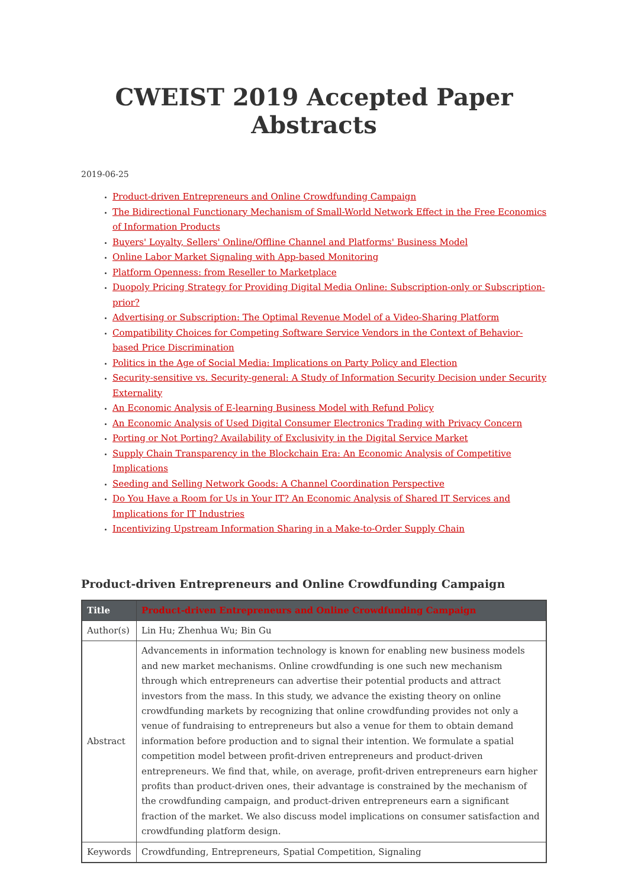CWEIST 2019 Accepted Paper Abstracts
2019-06-25
Product-driven Entrepreneurs and Online Crowdfunding Campaign
The Bidirectional Functionary Mechanism of Small-World Network Effect in the Free Economics of Information Products
Buyers' Loyalty, Sellers' Online/Offline Channel and Platforms' Business Model
Online Labor Market Signaling with App-based Monitoring
Platform Openness: from Reseller to Marketplace
Duopoly Pricing Strategy for Providing Digital Media Online: Subscription-only or Subscription-prior?
Advertising or Subscription: The Optimal Revenue Model of a Video-Sharing Platform
Compatibility Choices for Competing Software Service Vendors in the Context of Behavior-based Price Discrimination
Politics in the Age of Social Media: Implications on Party Policy and Election
Security-sensitive vs. Security-general: A Study of Information Security Decision under Security Externality
An Economic Analysis of E-learning Business Model with Refund Policy
An Economic Analysis of Used Digital Consumer Electronics Trading with Privacy Concern
Porting or Not Porting? Availability of Exclusivity in the Digital Service Market
Supply Chain Transparency in the Blockchain Era: An Economic Analysis of Competitive Implications
Seeding and Selling Network Goods: A Channel Coordination Perspective
Do You Have a Room for Us in Your IT? An Economic Analysis of Shared IT Services and Implications for IT Industries
Incentivizing Upstream Information Sharing in a Make-to-Order Supply Chain
Product-driven Entrepreneurs and Online Crowdfunding Campaign
| Title | Product-driven Entrepreneurs and Online Crowdfunding Campaign |
| --- | --- |
| Author(s) | Lin Hu; Zhenhua Wu; Bin Gu |
| Abstract | Advancements in information technology is known for enabling new business models and new market mechanisms. Online crowdfunding is one such new mechanism through which entrepreneurs can advertise their potential products and attract investors from the mass. In this study, we advance the existing theory on online crowdfunding markets by recognizing that online crowdfunding provides not only a venue of fundraising to entrepreneurs but also a venue for them to obtain demand information before production and to signal their intention. We formulate a spatial competition model between profit-driven entrepreneurs and product-driven entrepreneurs. We find that, while, on average, profit-driven entrepreneurs earn higher profits than product-driven ones, their advantage is constrained by the mechanism of the crowdfunding campaign, and product-driven entrepreneurs earn a significant fraction of the market. We also discuss model implications on consumer satisfaction and crowdfunding platform design. |
| Keywords | Crowdfunding, Entrepreneurs, Spatial Competition, Signaling |